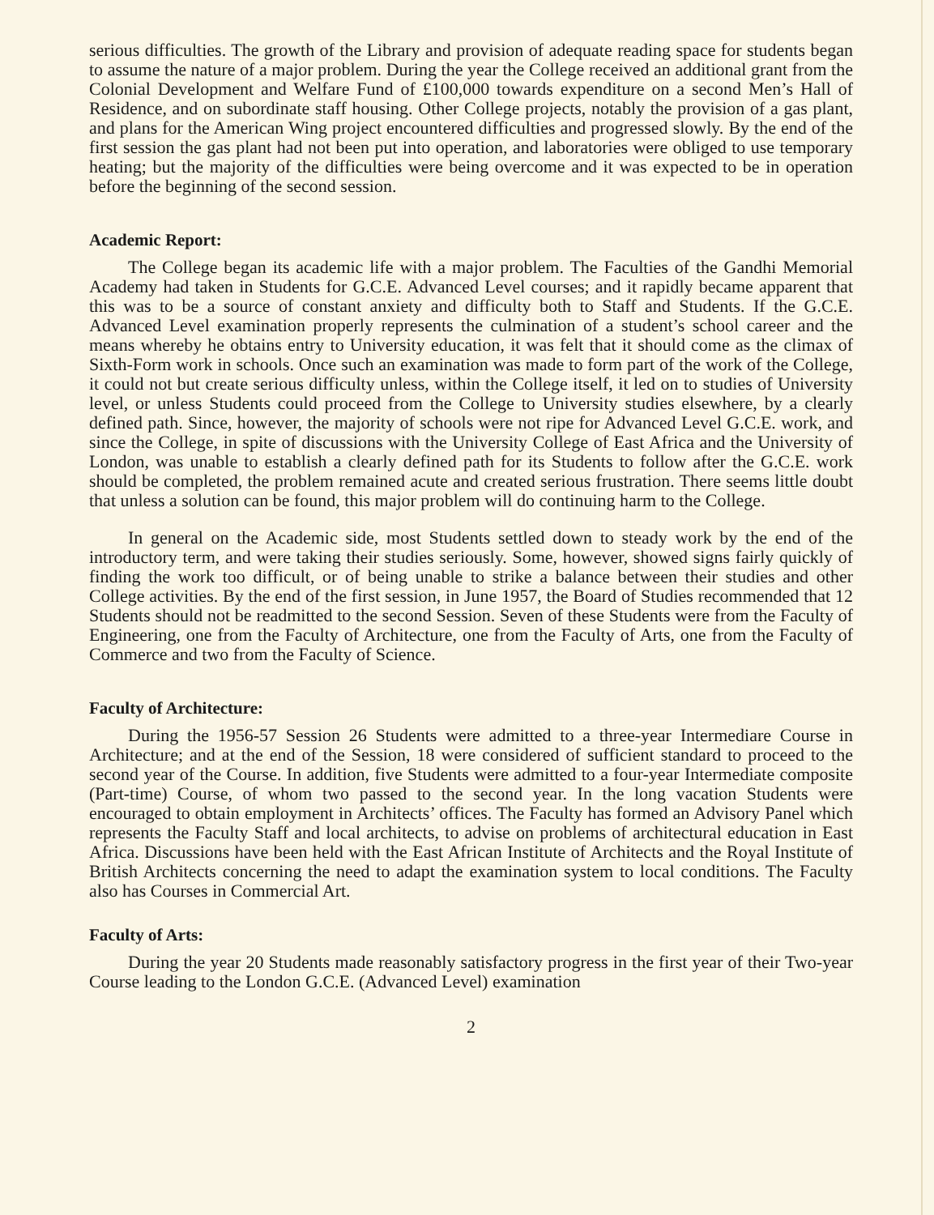serious difficulties. The growth of the Library and provision of adequate reading space for students began to assume the nature of a major problem. During the year the College received an additional grant from the Colonial Development and Welfare Fund of £100,000 towards expenditure on a second Men’s Hall of Residence, and on subordinate staff housing. Other College projects, notably the provision of a gas plant, and plans for the American Wing project encountered difficulties and progressed slowly. By the end of the first session the gas plant had not been put into operation, and laboratories were obliged to use temporary heating; but the majority of the difficulties were being overcome and it was expected to be in operation before the beginning of the second session.
Academic Report:
The College began its academic life with a major problem. The Faculties of the Gandhi Memorial Academy had taken in Students for G.C.E. Advanced Level courses; and it rapidly became apparent that this was to be a source of constant anxiety and difficulty both to Staff and Students. If the G.C.E. Advanced Level examination properly represents the culmination of a student’s school career and the means whereby he obtains entry to University education, it was felt that it should come as the climax of Sixth-Form work in schools. Once such an examination was made to form part of the work of the College, it could not but create serious difficulty unless, within the College itself, it led on to studies of University level, or unless Students could proceed from the College to University studies elsewhere, by a clearly defined path. Since, however, the majority of schools were not ripe for Advanced Level G.C.E. work, and since the College, in spite of discussions with the University College of East Africa and the University of London, was unable to establish a clearly defined path for its Students to follow after the G.C.E. work should be completed, the problem remained acute and created serious frustration. There seems little doubt that unless a solution can be found, this major problem will do continuing harm to the College.
In general on the Academic side, most Students settled down to steady work by the end of the introductory term, and were taking their studies seriously. Some, however, showed signs fairly quickly of finding the work too difficult, or of being unable to strike a balance between their studies and other College activities. By the end of the first session, in June 1957, the Board of Studies recommended that 12 Students should not be readmitted to the second Session. Seven of these Students were from the Faculty of Engineering, one from the Faculty of Architecture, one from the Faculty of Arts, one from the Faculty of Commerce and two from the Faculty of Science.
Faculty of Architecture:
During the 1956-57 Session 26 Students were admitted to a three-year Intermediare Course in Architecture; and at the end of the Session, 18 were considered of sufficient standard to proceed to the second year of the Course. In addition, five Students were admitted to a four-year Intermediate composite (Part-time) Course, of whom two passed to the second year. In the long vacation Students were encouraged to obtain employment in Architects’ offices. The Faculty has formed an Advisory Panel which represents the Faculty Staff and local architects, to advise on problems of architectural education in East Africa. Discussions have been held with the East African Institute of Architects and the Royal Institute of British Architects concerning the need to adapt the examination system to local conditions. The Faculty also has Courses in Commercial Art.
Faculty of Arts:
During the year 20 Students made reasonably satisfactory progress in the first year of their Two-year Course leading to the London G.C.E. (Advanced Level) examination
2